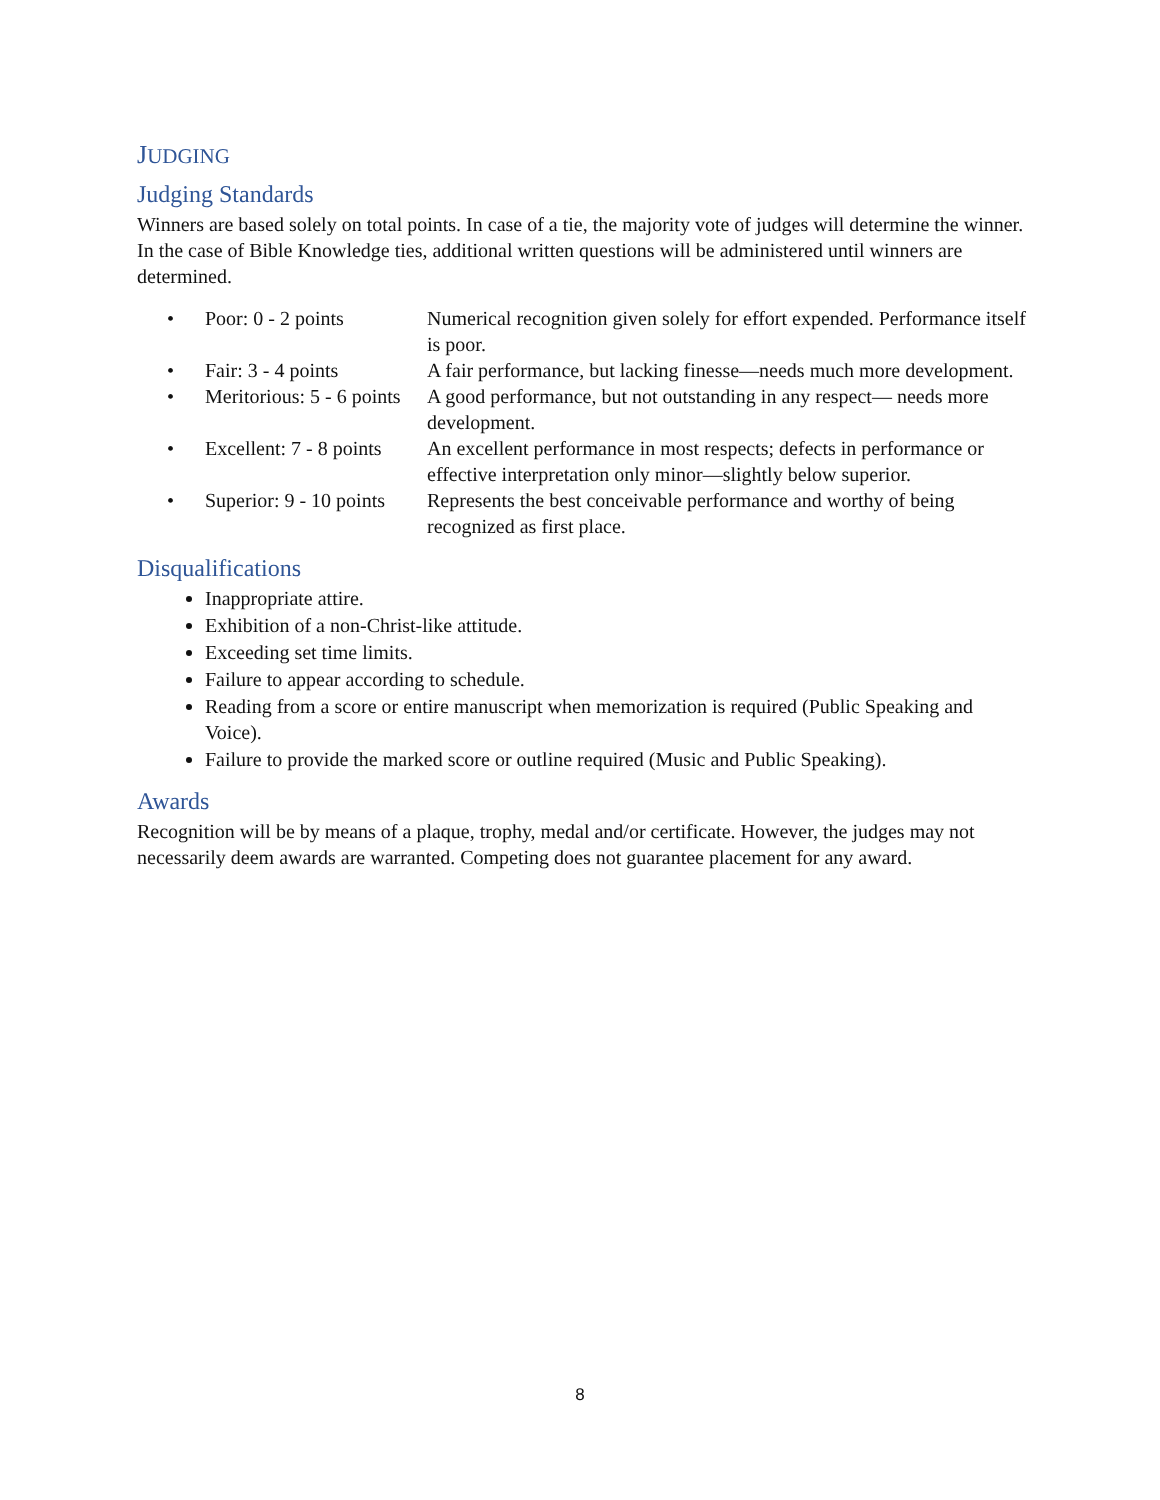JUDGING
Judging Standards
Winners are based solely on total points. In case of a tie, the majority vote of judges will determine the winner. In the case of Bible Knowledge ties, additional written questions will be administered until winners are determined.
• Poor: 0 - 2 points Numerical recognition given solely for effort expended. Performance itself is poor.
• Fair: 3 - 4 points A fair performance, but lacking finesse—needs much more development.
• Meritorious: 5 - 6 points A good performance, but not outstanding in any respect— needs more development.
• Excellent: 7 - 8 points An excellent performance in most respects; defects in performance or effective interpretation only minor—slightly below superior.
• Superior: 9 - 10 points Represents the best conceivable performance and worthy of being recognized as first place.
Disqualifications
Inappropriate attire.
Exhibition of a non-Christ-like attitude.
Exceeding set time limits.
Failure to appear according to schedule.
Reading from a score or entire manuscript when memorization is required (Public Speaking and Voice).
Failure to provide the marked score or outline required (Music and Public Speaking).
Awards
Recognition will be by means of a plaque, trophy, medal and/or certificate. However, the judges may not necessarily deem awards are warranted. Competing does not guarantee placement for any award.
8